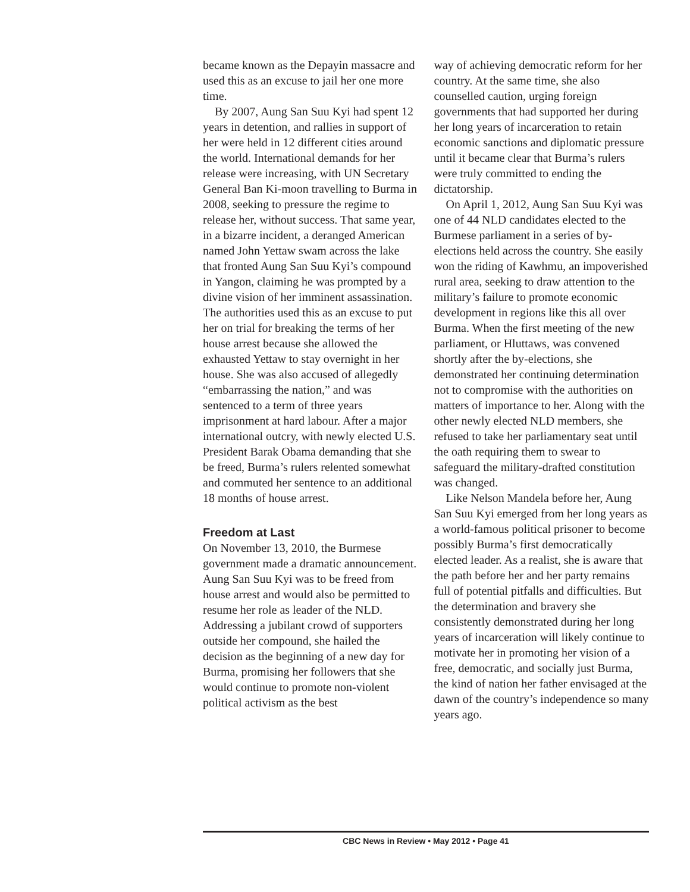became known as the Depayin massacre and used this as an excuse to jail her one more time.
By 2007, Aung San Suu Kyi had spent 12 years in detention, and rallies in support of her were held in 12 different cities around the world. International demands for her release were increasing, with UN Secretary General Ban Ki-moon travelling to Burma in 2008, seeking to pressure the regime to release her, without success. That same year, in a bizarre incident, a deranged American named John Yettaw swam across the lake that fronted Aung San Suu Kyi’s compound in Yangon, claiming he was prompted by a divine vision of her imminent assassination. The authorities used this as an excuse to put her on trial for breaking the terms of her house arrest because she allowed the exhausted Yettaw to stay overnight in her house. She was also accused of allegedly “embarrassing the nation,” and was sentenced to a term of three years imprisonment at hard labour. After a major international outcry, with newly elected U.S. President Barak Obama demanding that she be freed, Burma’s rulers relented somewhat and commuted her sentence to an additional 18 months of house arrest.
Freedom at Last
On November 13, 2010, the Burmese government made a dramatic announcement. Aung San Suu Kyi was to be freed from house arrest and would also be permitted to resume her role as leader of the NLD. Addressing a jubilant crowd of supporters outside her compound, she hailed the decision as the beginning of a new day for Burma, promising her followers that she would continue to promote non-violent political activism as the best
way of achieving democratic reform for her country. At the same time, she also counselled caution, urging foreign governments that had supported her during her long years of incarceration to retain economic sanctions and diplomatic pressure until it became clear that Burma’s rulers were truly committed to ending the dictatorship.
On April 1, 2012, Aung San Suu Kyi was one of 44 NLD candidates elected to the Burmese parliament in a series of by-elections held across the country. She easily won the riding of Kawhmu, an impoverished rural area, seeking to draw attention to the military’s failure to promote economic development in regions like this all over Burma. When the first meeting of the new parliament, or Hluttaws, was convened shortly after the by-elections, she demonstrated her continuing determination not to compromise with the authorities on matters of importance to her. Along with the other newly elected NLD members, she refused to take her parliamentary seat until the oath requiring them to swear to safeguard the military-drafted constitution was changed.
Like Nelson Mandela before her, Aung San Suu Kyi emerged from her long years as a world-famous political prisoner to become possibly Burma’s first democratically elected leader. As a realist, she is aware that the path before her and her party remains full of potential pitfalls and difficulties. But the determination and bravery she consistently demonstrated during her long years of incarceration will likely continue to motivate her in promoting her vision of a free, democratic, and socially just Burma, the kind of nation her father envisaged at the dawn of the country’s independence so many years ago.
CBC News in Review • May 2012 • Page 41